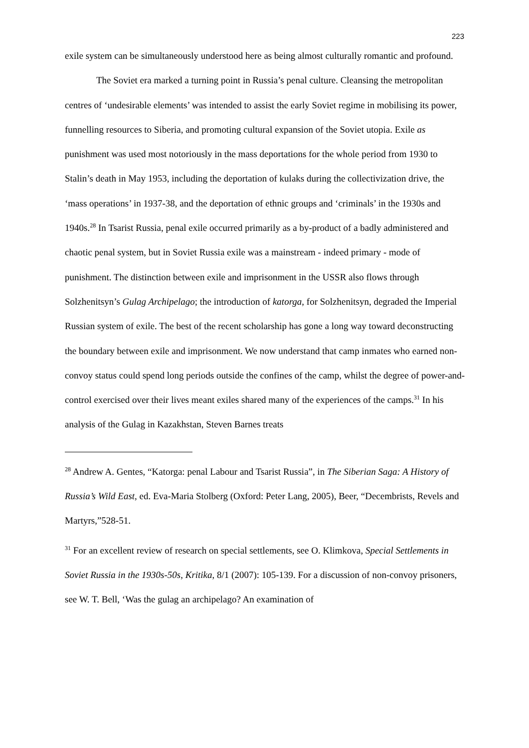223
exile system can be simultaneously understood here as being almost culturally romantic and profound.
The Soviet era marked a turning point in Russia’s penal culture. Cleansing the metropolitan centres of ‘undesirable elements’ was intended to assist the early Soviet regime in mobilising its power, funnelling resources to Siberia, and promoting cultural expansion of the Soviet utopia. Exile as punishment was used most notoriously in the mass deportations for the whole period from 1930 to Stalin’s death in May 1953, including the deportation of kulaks during the collectivization drive, the ‘mass operations’ in 1937-38, and the deportation of ethnic groups and ‘criminals’ in the 1930s and 1940s.<sup>28</sup> In Tsarist Russia, penal exile occurred primarily as a by-product of a badly administered and chaotic penal system, but in Soviet Russia exile was a mainstream - indeed primary - mode of punishment. The distinction between exile and imprisonment in the USSR also flows through Solzhenitsyn’s Gulag Archipelago; the introduction of katorga, for Solzhenitsyn, degraded the Imperial Russian system of exile. The best of the recent scholarship has gone a long way toward deconstructing the boundary between exile and imprisonment. We now understand that camp inmates who earned non-convoy status could spend long periods outside the confines of the camp, whilst the degree of power-and-control exercised over their lives meant exiles shared many of the experiences of the camps.<sup>31</sup> In his analysis of the Gulag in Kazakhstan, Steven Barnes treats
<sup>28</sup> Andrew A. Gentes, “Katorga: penal Labour and Tsarist Russia”, in The Siberian Saga: A History of Russia’s Wild East, ed. Eva-Maria Stolberg (Oxford: Peter Lang, 2005), Beer, “Decembrists, Revels and Martyrs,”528-51.
<sup>31</sup> For an excellent review of research on special settlements, see O. Klimkova, Special Settlements in Soviet Russia in the 1930s-50s, Kritika, 8/1 (2007): 105-139. For a discussion of non-convoy prisoners, see W. T. Bell, ‘Was the gulag an archipelago? An examination of